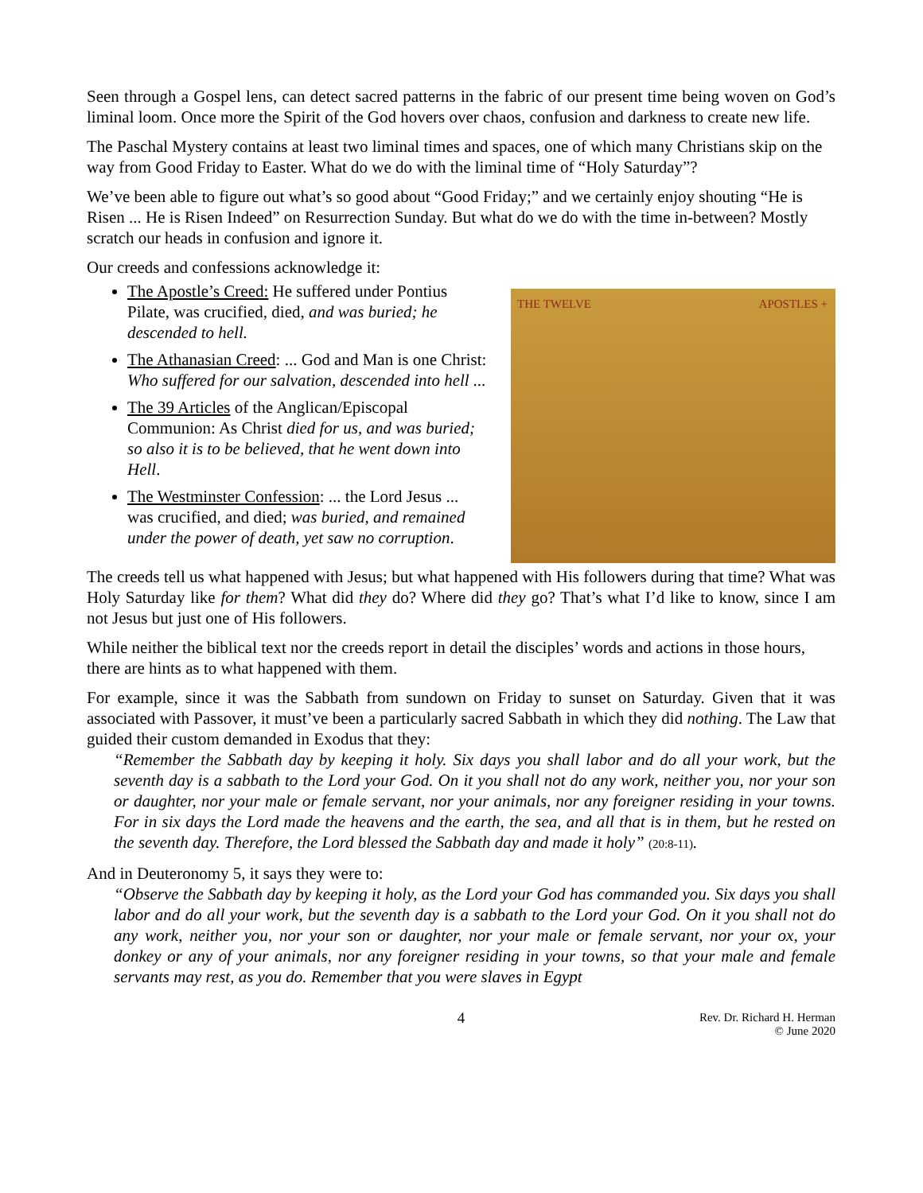Seen through a Gospel lens, can detect sacred patterns in the fabric of our present time being woven on God’s liminal loom. Once more the Spirit of the God hovers over chaos, confusion and darkness to create new life.
The Paschal Mystery contains at least two liminal times and spaces, one of which many Christians skip on the way from Good Friday to Easter. What do we do with the liminal time of “Holy Saturday”?
We’ve been able to figure out what’s so good about “Good Friday;” and we certainly enjoy shouting “He is Risen ... He is Risen Indeed” on Resurrection Sunday. But what do we do with the time in-between? Mostly scratch our heads in confusion and ignore it.
Our creeds and confessions acknowledge it:
The Apostle’s Creed: He suffered under Pontius Pilate, was crucified, died, and was buried; he descended to hell.
The Athanasian Creed: ... God and Man is one Christ: Who suffered for our salvation, descended into hell ...
The 39 Articles of the Anglican/Episcopal Communion: As Christ died for us, and was buried; so also it is to be believed, that he went down into Hell.
The Westminster Confession: ... the Lord Jesus ... was crucified, and died; was buried, and remained under the power of death, yet saw no corruption.
THE TWELVE APOSTLES +
The creeds tell us what happened with Jesus; but what happened with His followers during that time? What was Holy Saturday like for them? What did they do? Where did they go? That’s what I’d like to know, since I am not Jesus but just one of His followers.
While neither the biblical text nor the creeds report in detail the disciples’ words and actions in those hours, there are hints as to what happened with them.
For example, since it was the Sabbath from sundown on Friday to sunset on Saturday. Given that it was associated with Passover, it must’ve been a particularly sacred Sabbath in which they did nothing. The Law that guided their custom demanded in Exodus that they:
“Remember the Sabbath day by keeping it holy. Six days you shall labor and do all your work, but the seventh day is a sabbath to the Lord your God. On it you shall not do any work, neither you, nor your son or daughter, nor your male or female servant, nor your animals, nor any foreigner residing in your towns. For in six days the Lord made the heavens and the earth, the sea, and all that is in them, but he rested on the seventh day. Therefore, the Lord blessed the Sabbath day and made it holy” (20:8-11).
And in Deuteronomy 5, it says they were to:
“Observe the Sabbath day by keeping it holy, as the Lord your God has commanded you. Six days you shall labor and do all your work, but the seventh day is a sabbath to the Lord your God. On it you shall not do any work, neither you, nor your son or daughter, nor your male or female servant, nor your ox, your donkey or any of your animals, nor any foreigner residing in your towns, so that your male and female servants may rest, as you do. Remember that you were slaves in Egypt
4 Rev. Dr. Richard H. Herman
© June 2020